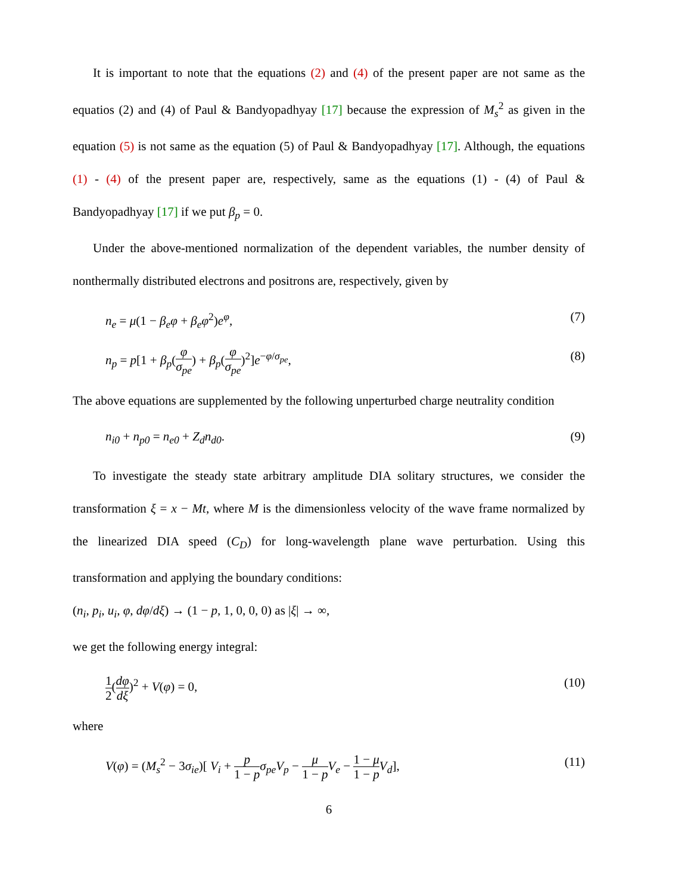It is important to note that the equations (2) and (4) of the present paper are not same as the equatios (2) and (4) of Paul & Bandyopadhyay [17] because the expression of M<sub>s</sub><sup>2</sup> as given in the equation (5) is not same as the equation (5) of Paul & Bandyopadhyay [17]. Although, the equations (1) - (4) of the present paper are, respectively, same as the equations (1) - (4) of Paul & Bandyopadhyay [17] if we put β<sub>p</sub> = 0.
Under the above-mentioned normalization of the dependent variables, the number density of nonthermally distributed electrons and positrons are, respectively, given by
n<sub>e</sub> = μ(1 − β<sub>e</sub>φ + β<sub>e</sub>φ<sup>2</sup>)e<sup>φ</sup>, (7)
n<sub>p</sub> = p[1 + β<sub>p</sub>(φ σ<sub>pe</sub>) + β<sub>p</sub>(φ σ<sub>pe</sub>)<sup>2</sup>]e<sup>−φ/σ<sub>pe</sub></sup>, (8)
The above equations are supplemented by the following unperturbed charge neutrality condition
n<sub>i0</sub> + n<sub>p0</sub> = n<sub>e0</sub> + Z<sub>d</sub>n<sub>d0</sub>. (9)
To investigate the steady state arbitrary amplitude DIA solitary structures, we consider the transformation ξ = x − Mt, where M is the dimensionless velocity of the wave frame normalized by the linearized DIA speed (C<sub>D</sub>) for long-wavelength plane wave perturbation. Using this transformation and applying the boundary conditions:
(n<sub>i</sub>, p<sub>i</sub>, u<sub>i</sub>, φ, dφ/dξ) → (1 − p, 1, 0, 0, 0) as |ξ| → ∞,
we get the following energy integral:
1 2(dφ dξ)<sup>2</sup> + V(φ) = 0, (10)
where
V(φ) = (M<sub>s</sub><sup>2</sup> − 3σ<sub>ie</sub>)[ V<sub>i</sub> + p 1 − p σ<sub>pe</sub>V<sub>p</sub> − μ 1 − p V<sub>e</sub> − 1 − μ 1 − p V<sub>d</sub>], (11)
6